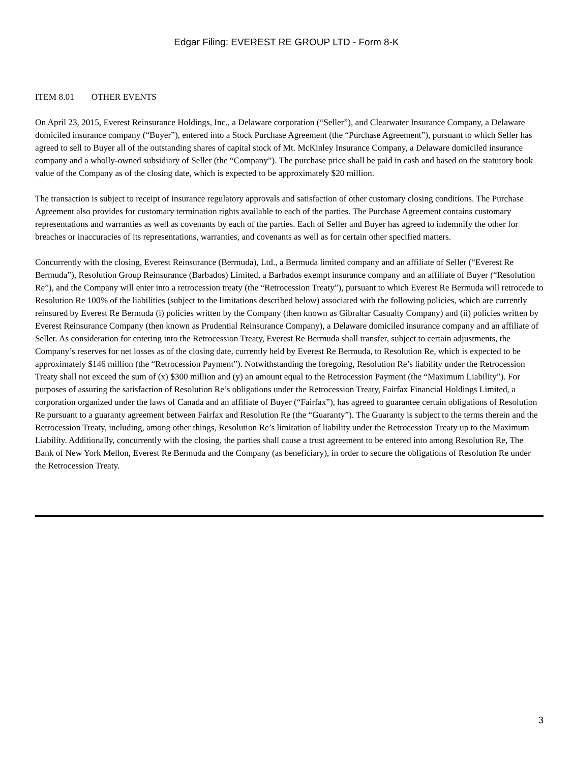Edgar Filing: EVEREST RE GROUP LTD - Form 8-K
ITEM 8.01 OTHER EVENTS
On April 23, 2015, Everest Reinsurance Holdings, Inc., a Delaware corporation (“Seller”), and Clearwater Insurance Company, a Delaware domiciled insurance company (“Buyer”), entered into a Stock Purchase Agreement (the “Purchase Agreement”), pursuant to which Seller has agreed to sell to Buyer all of the outstanding shares of capital stock of Mt. McKinley Insurance Company, a Delaware domiciled insurance company and a wholly-owned subsidiary of Seller (the “Company”). The purchase price shall be paid in cash and based on the statutory book value of the Company as of the closing date, which is expected to be approximately $20 million.
The transaction is subject to receipt of insurance regulatory approvals and satisfaction of other customary closing conditions. The Purchase Agreement also provides for customary termination rights available to each of the parties. The Purchase Agreement contains customary representations and warranties as well as covenants by each of the parties. Each of Seller and Buyer has agreed to indemnify the other for breaches or inaccuracies of its representations, warranties, and covenants as well as for certain other specified matters.
Concurrently with the closing, Everest Reinsurance (Bermuda), Ltd., a Bermuda limited company and an affiliate of Seller (“Everest Re Bermuda”), Resolution Group Reinsurance (Barbados) Limited, a Barbados exempt insurance company and an affiliate of Buyer (“Resolution Re”), and the Company will enter into a retrocession treaty (the “Retrocession Treaty”), pursuant to which Everest Re Bermuda will retrocede to Resolution Re 100% of the liabilities (subject to the limitations described below) associated with the following policies, which are currently reinsured by Everest Re Bermuda (i) policies written by the Company (then known as Gibraltar Casualty Company) and (ii) policies written by Everest Reinsurance Company (then known as Prudential Reinsurance Company), a Delaware domiciled insurance company and an affiliate of Seller. As consideration for entering into the Retrocession Treaty, Everest Re Bermuda shall transfer, subject to certain adjustments, the Company’s reserves for net losses as of the closing date, currently held by Everest Re Bermuda, to Resolution Re, which is expected to be approximately $146 million (the “Retrocession Payment”). Notwithstanding the foregoing, Resolution Re’s liability under the Retrocession Treaty shall not exceed the sum of (x) $300 million and (y) an amount equal to the Retrocession Payment (the “Maximum Liability”). For purposes of assuring the satisfaction of Resolution Re’s obligations under the Retrocession Treaty, Fairfax Financial Holdings Limited, a corporation organized under the laws of Canada and an affiliate of Buyer (“Fairfax”), has agreed to guarantee certain obligations of Resolution Re pursuant to a guaranty agreement between Fairfax and Resolution Re (the “Guaranty”). The Guaranty is subject to the terms therein and the Retrocession Treaty, including, among other things, Resolution Re’s limitation of liability under the Retrocession Treaty up to the Maximum Liability. Additionally, concurrently with the closing, the parties shall cause a trust agreement to be entered into among Resolution Re, The Bank of New York Mellon, Everest Re Bermuda and the Company (as beneficiary), in order to secure the obligations of Resolution Re under the Retrocession Treaty.
3